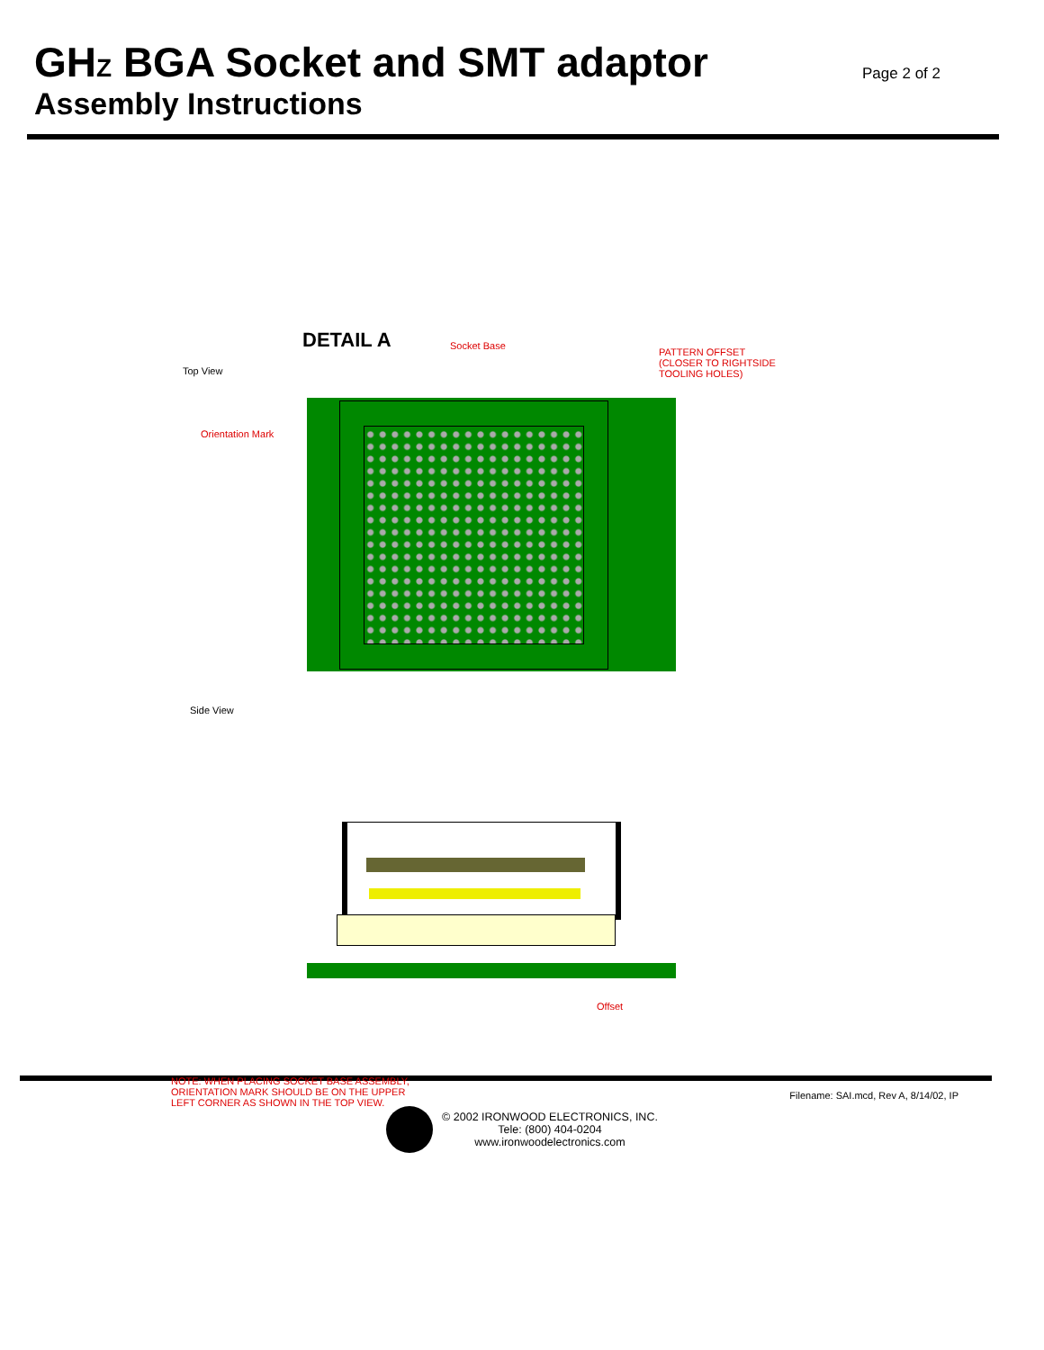GHZ BGA Socket and SMT adaptor
Assembly Instructions
Page 2 of 2
DETAIL A Socket Base
PATTERN OFFSET
(CLOSER TO RIGHTSIDE
TOOLING HOLES)
Top View
Orientation Mark
Side View
Offset
NOTE: WHEN PLACING SOCKET BASE ASSEMBLY,
ORIENTATION MARK SHOULD BE ON THE UPPER
LEFT CORNER AS SHOWN IN THE TOP VIEW.
Filename: SAI.mcd, Rev A, 8/14/02, IP
© 2002 IRONWOOD ELECTRONICS, INC.
Tele: (800) 404-0204
www.ironwoodelectronics.com